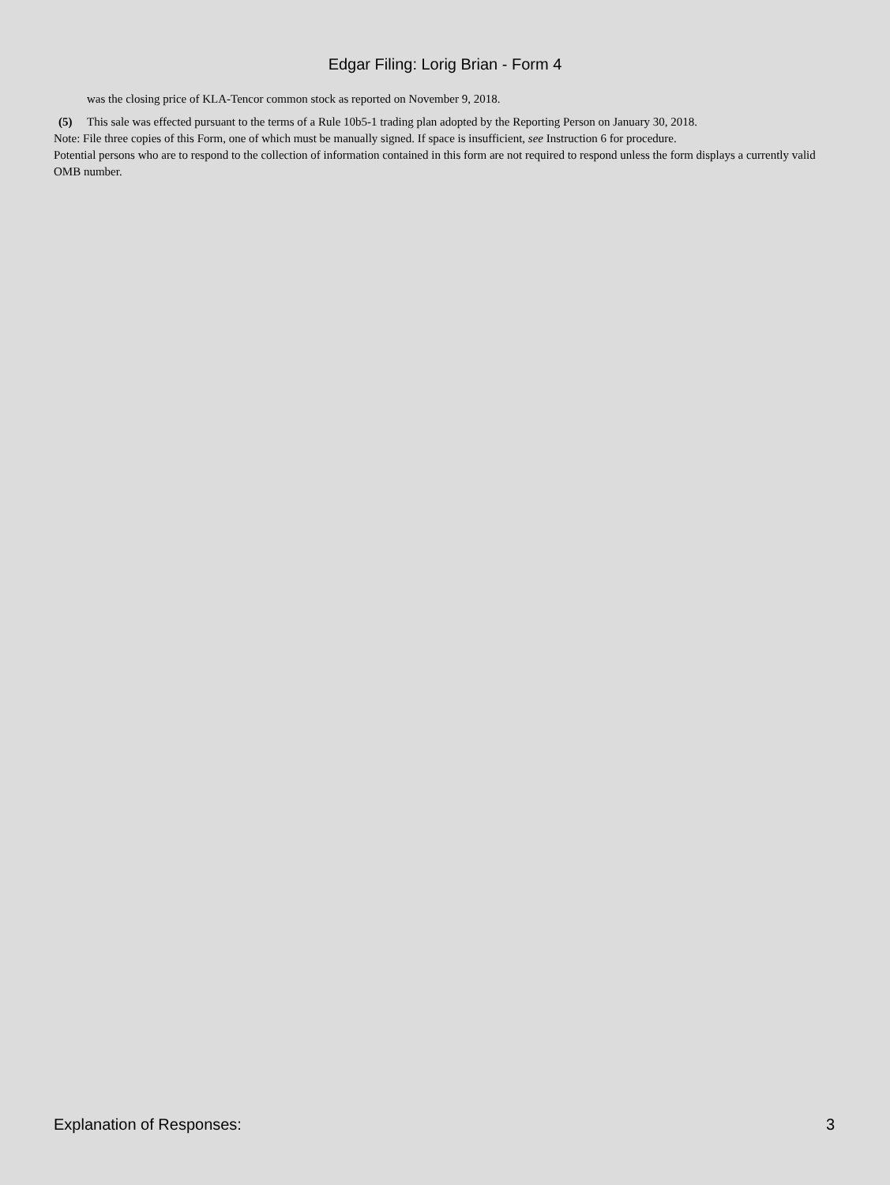Edgar Filing: Lorig Brian - Form 4
was the closing price of KLA-Tencor common stock as reported on November 9, 2018.
(5) This sale was effected pursuant to the terms of a Rule 10b5-1 trading plan adopted by the Reporting Person on January 30, 2018.
Note: File three copies of this Form, one of which must be manually signed. If space is insufficient, see Instruction 6 for procedure.
Potential persons who are to respond to the collection of information contained in this form are not required to respond unless the form displays a currently valid OMB number.
Explanation of Responses: 3